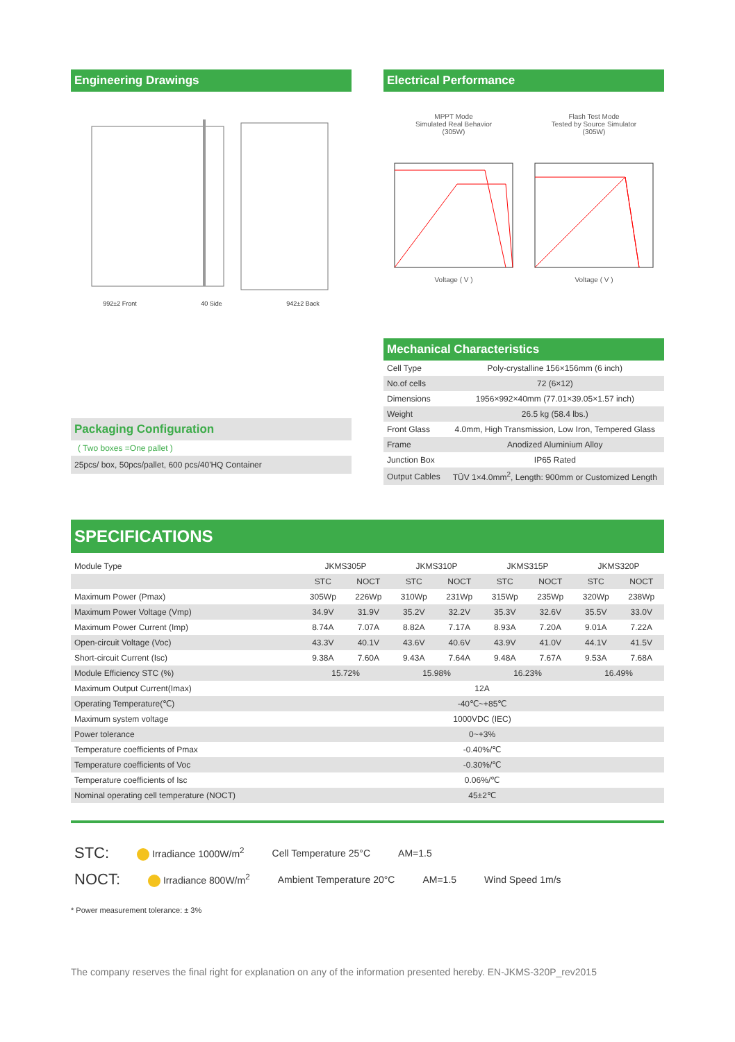Engineering Drawings
992±2 Front 40 Side 942±2 Back
Packaging Configuration
( Two boxes =One pallet )
25pcs/ box, 50pcs/pallet, 600 pcs/40'HQ Container
Electrical Performance
MPPT Mode
Simulated Real Behavior
(305W)
Voltage ( V )
Flash Test Mode
Tested by Source Simulator
(305W)
Voltage ( V )
Mechanical Characteristics
| Cell Type | Poly-crystalline 156×156mm (6 inch) |
| No.of cells | 72 (6×12) |
| Dimensions | 1956×992×40mm (77.01×39.05×1.57 inch) |
| Weight | 26.5 kg (58.4 lbs.) |
| Front Glass | 4.0mm, High Transmission, Low Iron, Tempered Glass |
| Frame | Anodized Aluminium Alloy |
| Junction Box | IP65 Rated |
| Output Cables | TÜV 1×4.0mm<sup>2</sup>, Length: 900mm or Customized Length |
SPECIFICATIONS
| Module Type | JKMS305P | | JKMS310P | | JKMS315P | | JKMS320P | |
| | STC | NOCT | STC | NOCT | STC | NOCT | STC | NOCT |
| Maximum Power (Pmax) | 305Wp | 226Wp | 310Wp | 231Wp | 315Wp | 235Wp | 320Wp | 238Wp |
| Maximum Power Voltage (Vmp) | 34.9V | 31.9V | 35.2V | 32.2V | 35.3V | 32.6V | 35.5V | 33.0V |
| Maximum Power Current (Imp) | 8.74A | 7.07A | 8.82A | 7.17A | 8.93A | 7.20A | 9.01A | 7.22A |
| Open-circuit Voltage (Voc) | 43.3V | 40.1V | 43.6V | 40.6V | 43.9V | 41.0V | 44.1V | 41.5V |
| Short-circuit Current (Isc) | 9.38A | 7.60A | 9.43A | 7.64A | 9.48A | 7.67A | 9.53A | 7.68A |
| Module Efficiency STC (%) | 15.72% | | 15.98% | | 16.23% | | 16.49% | |
| Maximum Output Current(Imax) | 12A | | | | | | | |
| Operating Temperature(℃) | -40℃~+85℃ | | | | | | | |
| Maximum system voltage | 1000VDC (IEC) | | | | | | | |
| Power tolerance | 0~+3% | | | | | | | |
| Temperature coefficients of Pmax | -0.40%/℃ | | | | | | | |
| Temperature coefficients of Voc | -0.30%/℃ | | | | | | | |
| Temperature coefficients of Isc | 0.06%/℃ | | | | | | | |
| Nominal operating cell temperature (NOCT) | 45±2℃ | | | | | | | |
STC: Irradiance 1000W/m<sup>2</sup> Cell Temperature 25°C AM=1.5
NOCT: Irradiance 800W/m<sup>2</sup> Ambient Temperature 20°C AM=1.5 Wind Speed 1m/s
* Power measurement tolerance: ± 3%
The company reserves the final right for explanation on any of the information presented hereby. EN-JKMS-320P_rev2015